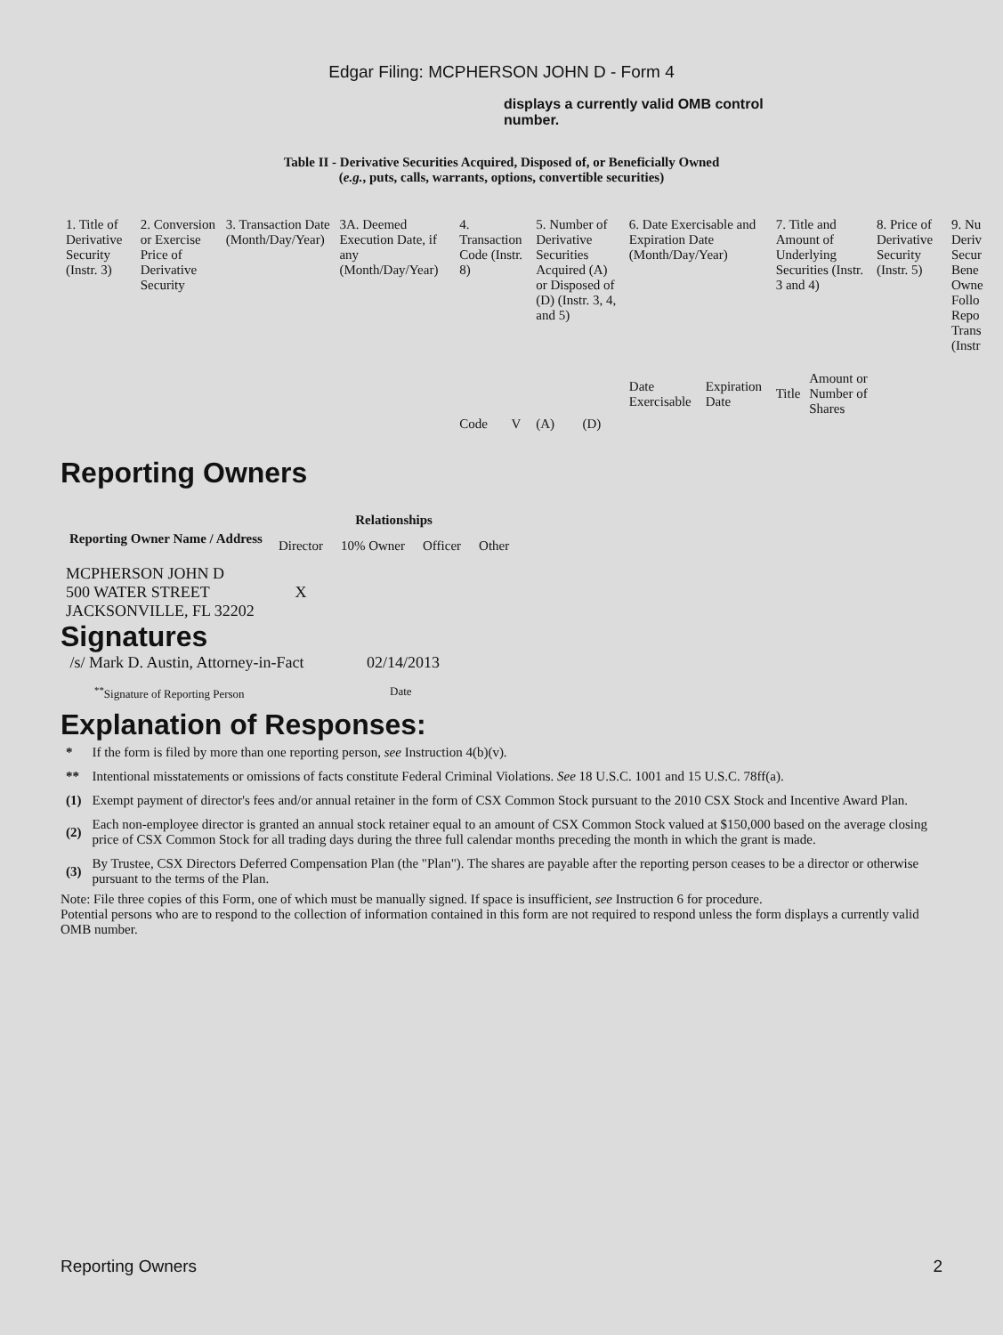Edgar Filing: MCPHERSON JOHN D - Form 4
displays a currently valid OMB control number.
Table II - Derivative Securities Acquired, Disposed of, or Beneficially Owned
(e.g., puts, calls, warrants, options, convertible securities)
| 1. Title of Derivative Security (Instr. 3) | 2. Conversion or Exercise Price of Derivative Security | 3. Transaction Date (Month/Day/Year) | 3A. Deemed Execution Date, if any (Month/Day/Year) | 4. Transaction Code (Instr. 8) | | 5. Number of Derivative Securities Acquired (A) or Disposed of (D) (Instr. 3, 4, and 5) | | 6. Date Exercisable and Expiration Date (Month/Day/Year) | | 7. Title and Amount of Underlying Securities (Instr. 3 and 4) | | 8. Price of Derivative Security (Instr. 5) | 9. Nu Deriv Secur Bene Owne Follo Repo Trans (Instr |
| | | | | | | | | Date Exercisable | Expiration Date | Title | Amount or Number of Shares | | |
| | | | | Code | V | (A) | (D) | | | | | | |
Reporting Owners
| Reporting Owner Name / Address | Relationships | | | |
| --- | --- | --- | --- | --- |
| | Director | 10% Owner | Officer | Other |
| MCPHERSON JOHN D 500 WATER STREET JACKSONVILLE, FL 32202 | X | | | |
Signatures
| /s/ Mark D. Austin, Attorney-in-Fact | 02/14/2013 |
| <sup>**</sup> Signature of Reporting Person | Date |
Explanation of Responses:
| * | If the form is filed by more than one reporting person, see Instruction 4(b)(v). |
| ** | Intentional misstatements or omissions of facts constitute Federal Criminal Violations. See 18 U.S.C. 1001 and 15 U.S.C. 78ff(a). |
| (1) | Exempt payment of director's fees and/or annual retainer in the form of CSX Common Stock pursuant to the 2010 CSX Stock and Incentive Award Plan. |
| (2) | Each non-employee director is granted an annual stock retainer equal to an amount of CSX Common Stock valued at $150,000 based on the average closing price of CSX Common Stock for all trading days during the three full calendar months preceding the month in which the grant is made. |
| (3) | By Trustee, CSX Directors Deferred Compensation Plan (the "Plan"). The shares are payable after the reporting person ceases to be a director or otherwise pursuant to the terms of the Plan. |
Note: File three copies of this Form, one of which must be manually signed. If space is insufficient, see Instruction 6 for procedure.
Potential persons who are to respond to the collection of information contained in this form are not required to respond unless the form displays a currently valid OMB number.
Reporting Owners 2